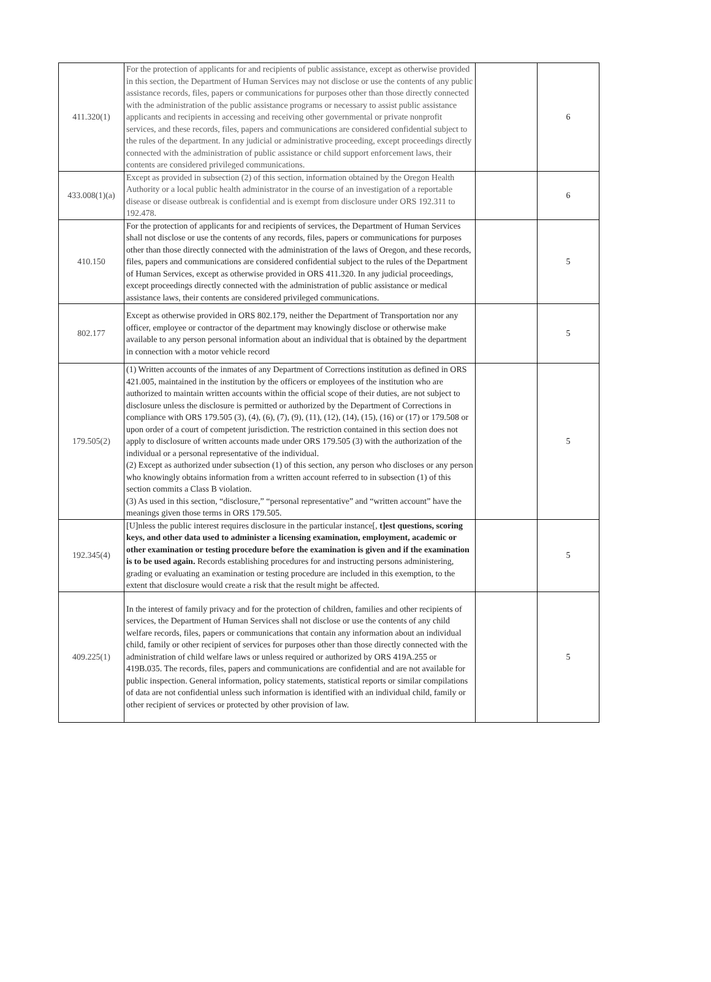| 411.320(1) | For the protection of applicants for and recipients of public assistance, except as otherwise provided in this section, the Department of Human Services may not disclose or use the contents of any public assistance records, files, papers or communications for purposes other than those directly connected with the administration of the public assistance programs or necessary to assist public assistance applicants and recipients in accessing and receiving other governmental or private nonprofit services, and these records, files, papers and communications are considered confidential subject to the rules of the department. In any judicial or administrative proceeding, except proceedings directly connected with the administration of public assistance or child support enforcement laws, their contents are considered privileged communications. | | 6 |
| 433.008(1)(a) | Except as provided in subsection (2) of this section, information obtained by the Oregon Health Authority or a local public health administrator in the course of an investigation of a reportable disease or disease outbreak is confidential and is exempt from disclosure under ORS 192.311 to 192.478. | | 6 |
| 410.150 | For the protection of applicants for and recipients of services, the Department of Human Services shall not disclose or use the contents of any records, files, papers or communications for purposes other than those directly connected with the administration of the laws of Oregon, and these records, files, papers and communications are considered confidential subject to the rules of the Department of Human Services, except as otherwise provided in ORS 411.320. In any judicial proceedings, except proceedings directly connected with the administration of public assistance or medical assistance laws, their contents are considered privileged communications. | | 5 |
| 802.177 | Except as otherwise provided in ORS 802.179, neither the Department of Transportation nor any officer, employee or contractor of the department may knowingly disclose or otherwise make available to any person personal information about an individual that is obtained by the department in connection with a motor vehicle record | | 5 |
| 179.505(2) | (1) Written accounts of the inmates of any Department of Corrections institution as defined in ORS 421.005, maintained in the institution by the officers or employees of the institution who are authorized to maintain written accounts within the official scope of their duties, are not subject to disclosure unless the disclosure is permitted or authorized by the Department of Corrections in compliance with ORS 179.505 (3), (4), (6), (7), (9), (11), (12), (14), (15), (16) or (17) or 179.508 or upon order of a court of competent jurisdiction. The restriction contained in this section does not apply to disclosure of written accounts made under ORS 179.505 (3) with the authorization of the individual or a personal representative of the individual. (2) Except as authorized under subsection (1) of this section, any person who discloses or any person who knowingly obtains information from a written account referred to in subsection (1) of this section commits a Class B violation. (3) As used in this section, “disclosure,” “personal representative” and “written account” have the meanings given those terms in ORS 179.505. | | 5 |
| 192.345(4) | [U]nless the public interest requires disclosure in the particular instance[, t]est questions, scoring keys, and other data used to administer a licensing examination, employment, academic or other examination or testing procedure before the examination is given and if the examination is to be used again. Records establishing procedures for and instructing persons administering, grading or evaluating an examination or testing procedure are included in this exemption, to the extent that disclosure would create a risk that the result might be affected. | | 5 |
| 409.225(1) | In the interest of family privacy and for the protection of children, families and other recipients of services, the Department of Human Services shall not disclose or use the contents of any child welfare records, files, papers or communications that contain any information about an individual child, family or other recipient of services for purposes other than those directly connected with the administration of child welfare laws or unless required or authorized by ORS 419A.255 or 419B.035. The records, files, papers and communications are confidential and are not available for public inspection. General information, policy statements, statistical reports or similar compilations of data are not confidential unless such information is identified with an individual child, family or other recipient of services or protected by other provision of law. | | 5 |